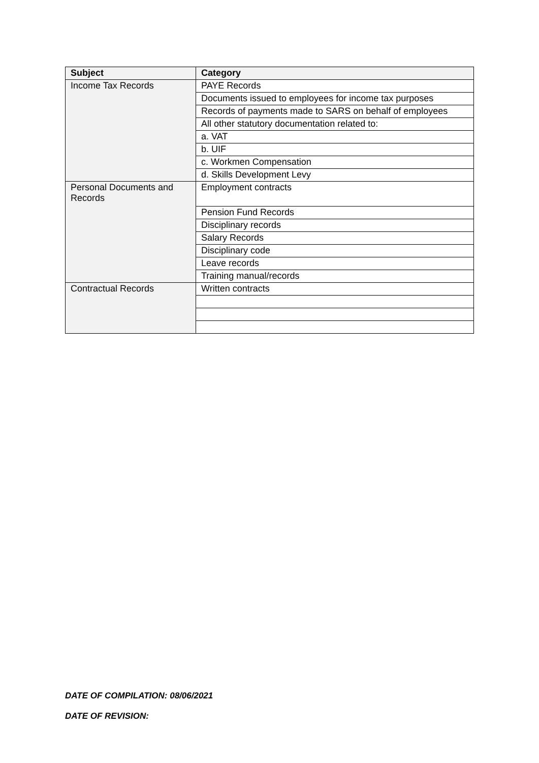| Subject | Category |
| --- | --- |
| Income Tax Records | PAYE Records |
| | Documents issued to employees for income tax purposes |
| | Records of payments made to SARS on behalf of employees |
| | All other statutory documentation related to: |
| | a. VAT |
| | b. UIF |
| | c. Workmen Compensation |
| | d. Skills Development Levy |
| Personal Documents and Records | Employment contracts |
| | Pension Fund Records |
| | Disciplinary records |
| | Salary Records |
| | Disciplinary code |
| | Leave records |
| | Training manual/records |
| Contractual Records | Written contracts |
DATE OF COMPILATION: 08/06/2021
DATE OF REVISION: